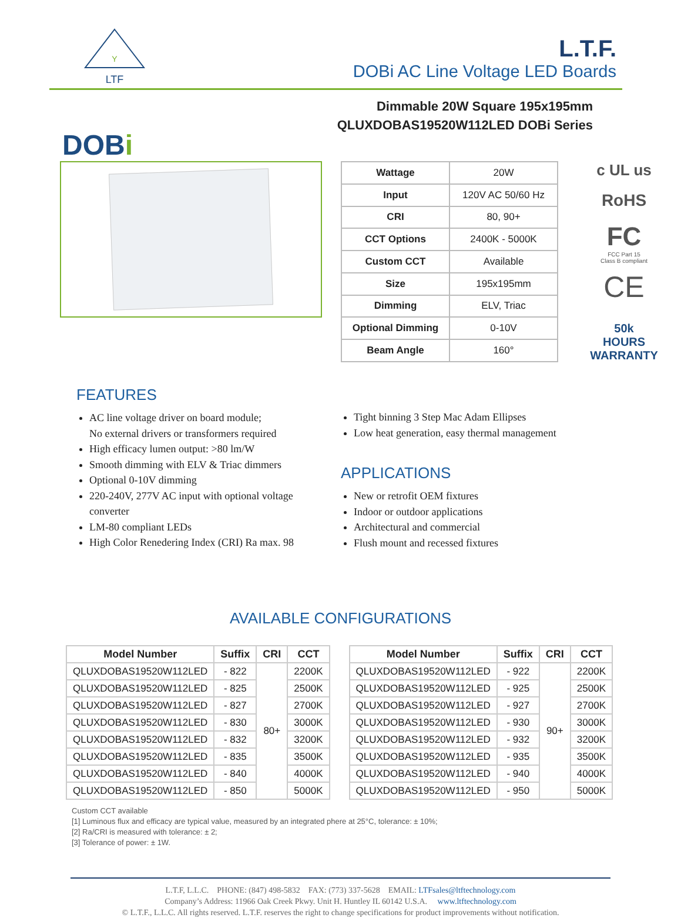Y
LTF
L.T.F.
DOBi AC Line Voltage LED Boards
Dimmable 20W Square 195x195mm
QLUXDOBAS19520W112LED DOBi Series
DOBi
| Wattage | 20W |
| Input | 120V AC 50/60 Hz |
| CRI | 80, 90+ |
| CCT Options | 2400K - 5000K |
| Custom CCT | Available |
| Size | 195x195mm |
| Dimming | ELV, Triac |
| Optional Dimming | 0-10V |
| Beam Angle | 160° |
c UL us
RoHS
FC
FCC Part 15
Class B compliant
CE
50k
HOURS
WARRANTY
FEATURES
AC line voltage driver on board module;
No external drivers or transformers required
High efficacy lumen output: >80 lm/W
Smooth dimming with ELV & Triac dimmers
Optional 0-10V dimming
220-240V, 277V AC input with optional voltage converter
LM-80 compliant LEDs
High Color Renedering Index (CRI) Ra max. 98
Tight binning 3 Step Mac Adam Ellipses
Low heat generation, easy thermal management
APPLICATIONS
New or retrofit OEM fixtures
Indoor or outdoor applications
Architectural and commercial
Flush mount and recessed fixtures
AVAILABLE CONFIGURATIONS
| Model Number | Suffix | CRI | CCT |
| --- | --- | --- | --- |
| QLUXDOBAS19520W112LED | - 822 | 80+ | 2200K |
| QLUXDOBAS19520W112LED | - 825 | | 2500K |
| QLUXDOBAS19520W112LED | - 827 | | 2700K |
| QLUXDOBAS19520W112LED | - 830 | | 3000K |
| QLUXDOBAS19520W112LED | - 832 | | 3200K |
| QLUXDOBAS19520W112LED | - 835 | | 3500K |
| QLUXDOBAS19520W112LED | - 840 | | 4000K |
| QLUXDOBAS19520W112LED | - 850 | | 5000K |
| Model Number | Suffix | CRI | CCT |
| --- | --- | --- | --- |
| QLUXDOBAS19520W112LED | - 922 | 90+ | 2200K |
| QLUXDOBAS19520W112LED | - 925 | | 2500K |
| QLUXDOBAS19520W112LED | - 927 | | 2700K |
| QLUXDOBAS19520W112LED | - 930 | | 3000K |
| QLUXDOBAS19520W112LED | - 932 | | 3200K |
| QLUXDOBAS19520W112LED | - 935 | | 3500K |
| QLUXDOBAS19520W112LED | - 940 | | 4000K |
| QLUXDOBAS19520W112LED | - 950 | | 5000K |
Custom CCT available
[1] Luminous flux and efficacy are typical value, measured by an integrated phere at 25°C, tolerance: ± 10%;
[2] Ra/CRI is measured with tolerance: ± 2;
[3] Tolerance of power: ± 1W.
L.T.F, L.L.C. PHONE: (847) 498-5832 FAX: (773) 337-5628 EMAIL: LTFsales@ltftechnology.com
Company’s Address: 11966 Oak Creek Pkwy. Unit H. Huntley IL 60142 U.S.A. www.ltftechnology.com
© L.T.F., L.L.C. All rights reserved. L.T.F. reserves the right to change specifications for product improvements without notification.